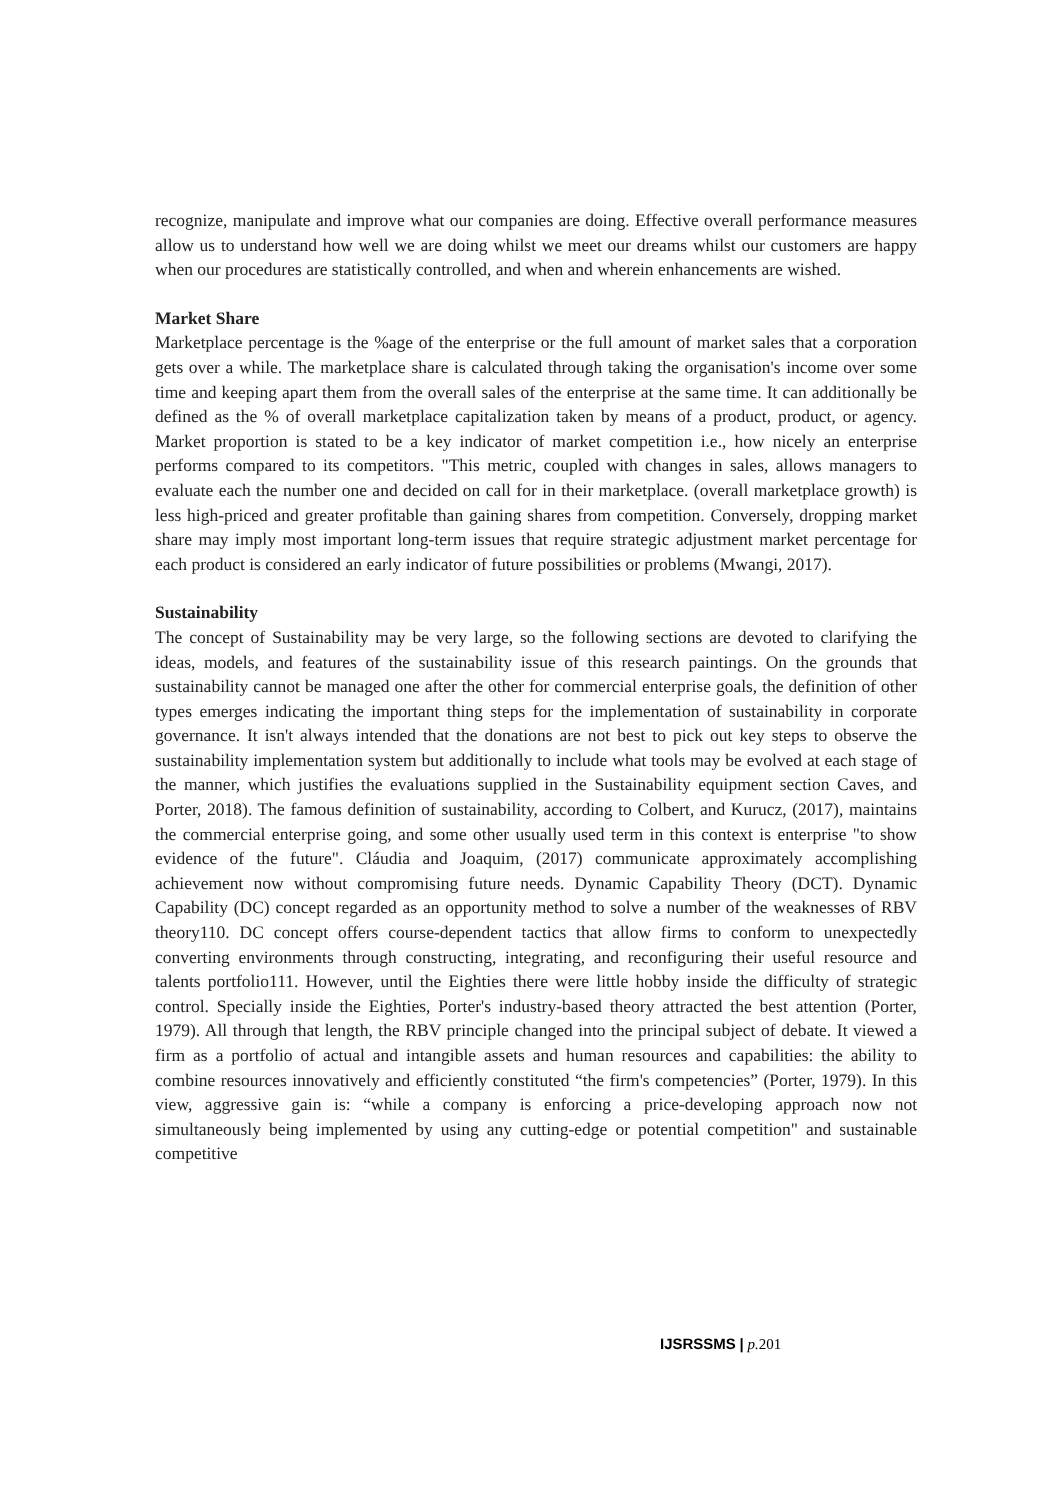recognize, manipulate and improve what our companies are doing. Effective overall performance measures allow us to understand how well we are doing whilst we meet our dreams whilst our customers are happy when our procedures are statistically controlled, and when and wherein enhancements are wished.
Market Share
Marketplace percentage is the %age of the enterprise or the full amount of market sales that a corporation gets over a while. The marketplace share is calculated through taking the organisation's income over some time and keeping apart them from the overall sales of the enterprise at the same time. It can additionally be defined as the % of overall marketplace capitalization taken by means of a product, product, or agency. Market proportion is stated to be a key indicator of market competition i.e., how nicely an enterprise performs compared to its competitors. "This metric, coupled with changes in sales, allows managers to evaluate each the number one and decided on call for in their marketplace. (overall marketplace growth) is less high-priced and greater profitable than gaining shares from competition. Conversely, dropping market share may imply most important long-term issues that require strategic adjustment market percentage for each product is considered an early indicator of future possibilities or problems (Mwangi, 2017).
Sustainability
The concept of Sustainability may be very large, so the following sections are devoted to clarifying the ideas, models, and features of the sustainability issue of this research paintings. On the grounds that sustainability cannot be managed one after the other for commercial enterprise goals, the definition of other types emerges indicating the important thing steps for the implementation of sustainability in corporate governance. It isn't always intended that the donations are not best to pick out key steps to observe the sustainability implementation system but additionally to include what tools may be evolved at each stage of the manner, which justifies the evaluations supplied in the Sustainability equipment section Caves, and Porter, 2018). The famous definition of sustainability, according to Colbert, and Kurucz, (2017), maintains the commercial enterprise going, and some other usually used term in this context is enterprise "to show evidence of the future". Cláudia and Joaquim, (2017) communicate approximately accomplishing achievement now without compromising future needs. Dynamic Capability Theory (DCT). Dynamic Capability (DC) concept regarded as an opportunity method to solve a number of the weaknesses of RBV theory110. DC concept offers course-dependent tactics that allow firms to conform to unexpectedly converting environments through constructing, integrating, and reconfiguring their useful resource and talents portfolio111. However, until the Eighties there were little hobby inside the difficulty of strategic control. Specially inside the Eighties, Porter's industry-based theory attracted the best attention (Porter, 1979). All through that length, the RBV principle changed into the principal subject of debate. It viewed a firm as a portfolio of actual and intangible assets and human resources and capabilities: the ability to combine resources innovatively and efficiently constituted “the firm's competencies” (Porter, 1979). In this view, aggressive gain is: “while a company is enforcing a price-developing approach now not simultaneously being implemented by using any cutting-edge or potential competition" and sustainable competitive
IJSRSSMS | p. 201